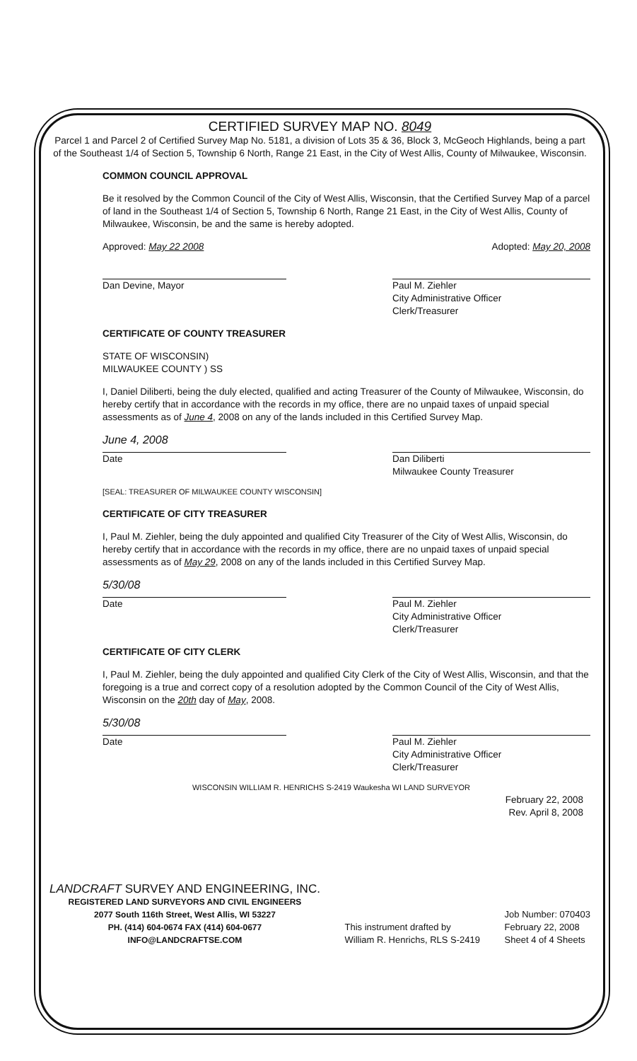CERTIFIED SURVEY MAP NO. 8049
Parcel 1 and Parcel 2 of Certified Survey Map No. 5181, a division of Lots 35 & 36, Block 3, McGeoch Highlands, being a part of the Southeast 1/4 of Section 5, Township 6 North, Range 21 East, in the City of West Allis, County of Milwaukee, Wisconsin.
COMMON COUNCIL APPROVAL
Be it resolved by the Common Council of the City of West Allis, Wisconsin, that the Certified Survey Map of a parcel of land in the Southeast 1/4 of Section 5, Township 6 North, Range 21 East, in the City of West Allis, County of Milwaukee, Wisconsin, be and the same is hereby adopted.
Approved: May 22 2008 Adopted: May 20, 2008
Dan Devine, Mayor Paul M. Ziehler
City Administrative Officer
Clerk/Treasurer
CERTIFICATE OF COUNTY TREASURER
STATE OF WISCONSIN)
MILWAUKEE COUNTY ) SS
I, Daniel Diliberti, being the duly elected, qualified and acting Treasurer of the County of Milwaukee, Wisconsin, do hereby certify that in accordance with the records in my office, there are no unpaid taxes of unpaid special assessments as of June 4, 2008 on any of the lands included in this Certified Survey Map.
June 4, 2008
Date
Dan Diliberti
Milwaukee County Treasurer
[SEAL: TREASURER OF MILWAUKEE COUNTY WISCONSIN]
CERTIFICATE OF CITY TREASURER
I, Paul M. Ziehler, being the duly appointed and qualified City Treasurer of the City of West Allis, Wisconsin, do hereby certify that in accordance with the records in my office, there are no unpaid taxes of unpaid special assessments as of May 29, 2008 on any of the lands included in this Certified Survey Map.
5/30/08
Date
Paul M. Ziehler
City Administrative Officer
Clerk/Treasurer
CERTIFICATE OF CITY CLERK
I, Paul M. Ziehler, being the duly appointed and qualified City Clerk of the City of West Allis, Wisconsin, and that the foregoing is a true and correct copy of a resolution adopted by the Common Council of the City of West Allis, Wisconsin on the 20th day of May, 2008.
5/30/08
Date
Paul M. Ziehler
City Administrative Officer
Clerk/Treasurer
WISCONSIN WILLIAM R. HENRICHS S-2419 Waukesha WI LAND SURVEYOR
February 22, 2008
Rev. April 8, 2008
LANDCRAFT SURVEY AND ENGINEERING, INC.
REGISTERED LAND SURVEYORS AND CIVIL ENGINEERS
2077 South 116th Street, West Allis, WI 53227
PH. (414) 604-0674 FAX (414) 604-0677
INFO@LANDCRAFTSE.COM
This instrument drafted by
William R. Henrichs, RLS S-2419
Job Number: 070403
February 22, 2008
Sheet 4 of 4 Sheets